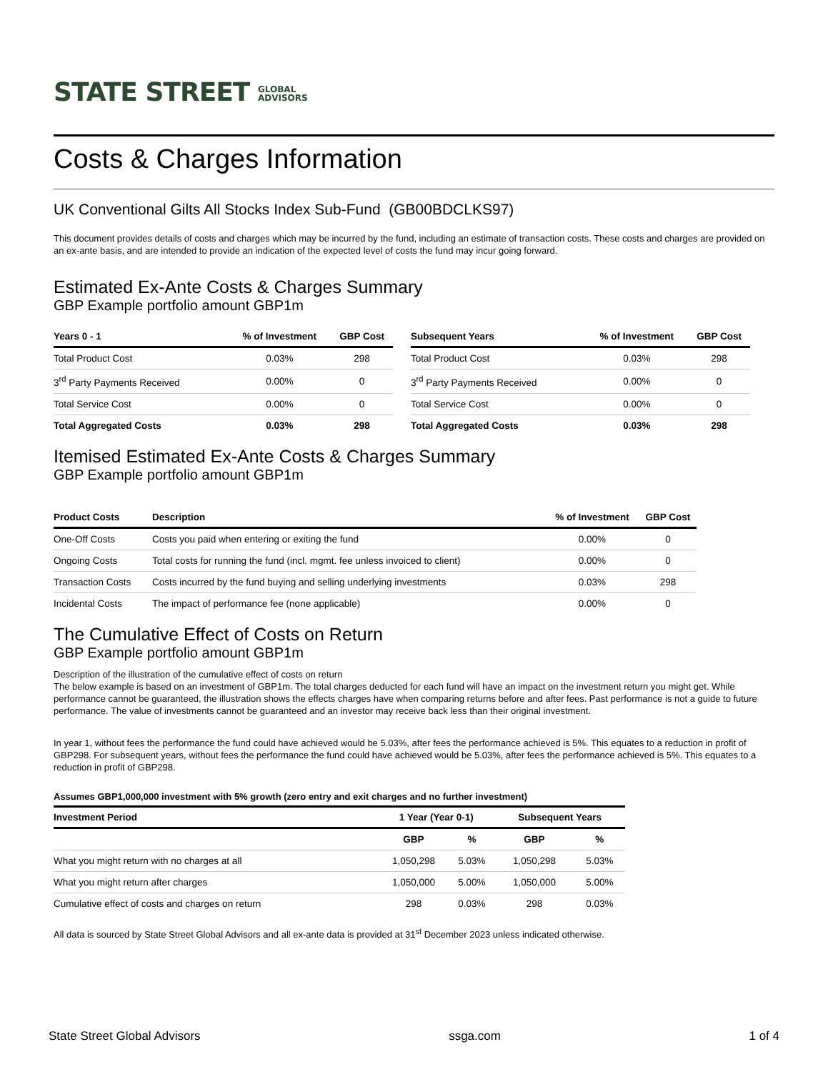STATE STREET GLOBAL
ADVISORS
Costs & Charges Information
UK Conventional Gilts All Stocks Index Sub-Fund (GB00BDCLKS97)
This document provides details of costs and charges which may be incurred by the fund, including an estimate of transaction costs. These costs and charges are provided on an ex-ante basis, and are intended to provide an indication of the expected level of costs the fund may incur going forward.
Estimated Ex-Ante Costs & Charges Summary
GBP Example portfolio amount GBP1m
| Years 0 - 1 | % of Investment | GBP Cost |
| --- | --- | --- |
| Total Product Cost | 0.03% | 298 |
| 3<sup>rd</sup> Party Payments Received | 0.00% | 0 |
| Total Service Cost | 0.00% | 0 |
| Total Aggregated Costs | 0.03% | 298 |
| Subsequent Years | % of Investment | GBP Cost |
| --- | --- | --- |
| Total Product Cost | 0.03% | 298 |
| 3<sup>rd</sup> Party Payments Received | 0.00% | 0 |
| Total Service Cost | 0.00% | 0 |
| Total Aggregated Costs | 0.03% | 298 |
Itemised Estimated Ex-Ante Costs & Charges Summary
GBP Example portfolio amount GBP1m
| Product Costs | Description | % of Investment | GBP Cost |
| --- | --- | --- | --- |
| One-Off Costs | Costs you paid when entering or exiting the fund | 0.00% | 0 |
| Ongoing Costs | Total costs for running the fund (incl. mgmt. fee unless invoiced to client) | 0.00% | 0 |
| Transaction Costs | Costs incurred by the fund buying and selling underlying investments | 0.03% | 298 |
| Incidental Costs | The impact of performance fee (none applicable) | 0.00% | 0 |
The Cumulative Effect of Costs on Return
GBP Example portfolio amount GBP1m
Description of the illustration of the cumulative effect of costs on return
The below example is based on an investment of GBP1m. The total charges deducted for each fund will have an impact on the investment return you might get. While performance cannot be guaranteed, the illustration shows the effects charges have when comparing returns before and after fees. Past performance is not a guide to future performance. The value of investments cannot be guaranteed and an investor may receive back less than their original investment.
In year 1, without fees the performance the fund could have achieved would be 5.03%, after fees the performance achieved is 5%. This equates to a reduction in profit of GBP298. For subsequent years, without fees the performance the fund could have achieved would be 5.03%, after fees the performance achieved is 5%. This equates to a reduction in profit of GBP298.
Assumes GBP1,000,000 investment with 5% growth (zero entry and exit charges and no further investment)
| Investment Period | 1 Year (Year 0-1) | | Subsequent Years | |
| --- | --- | --- | --- | --- |
| | GBP | % | GBP | % |
| What you might return with no charges at all | 1,050,298 | 5.03% | 1,050,298 | 5.03% |
| What you might return after charges | 1,050,000 | 5.00% | 1,050,000 | 5.00% |
| Cumulative effect of costs and charges on return | 298 | 0.03% | 298 | 0.03% |
All data is sourced by State Street Global Advisors and all ex-ante data is provided at 31<sup>st</sup> December 2023 unless indicated otherwise.
State Street Global Advisors ssga.com 1 of 4